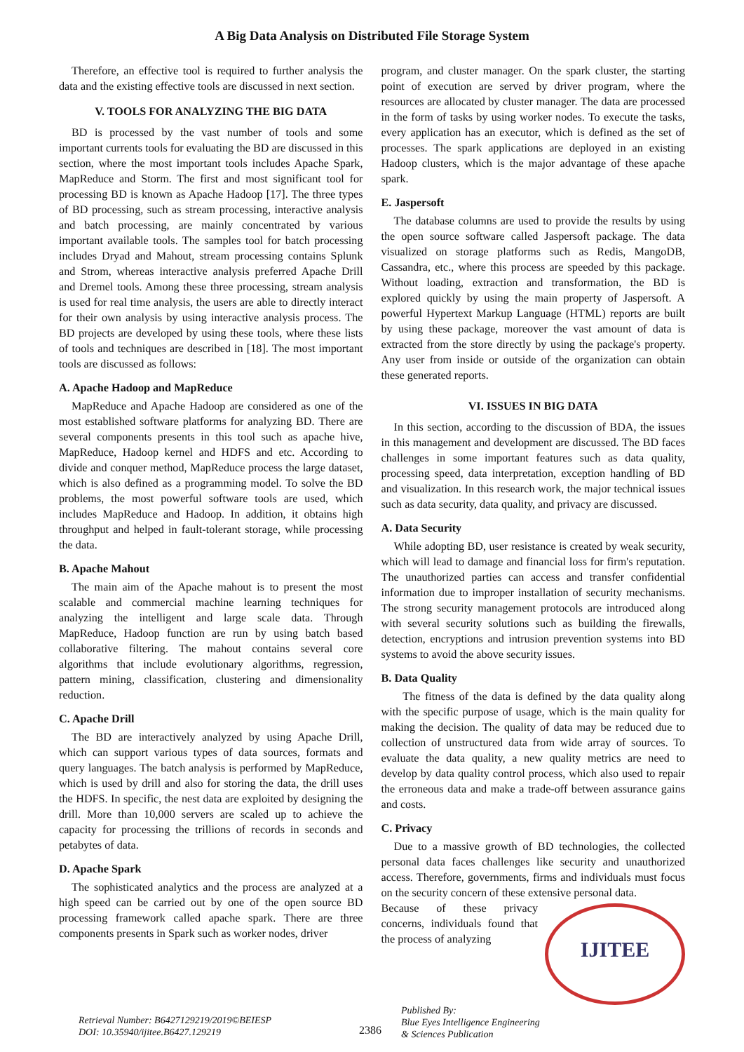A Big Data Analysis on Distributed File Storage System
Therefore, an effective tool is required to further analysis the data and the existing effective tools are discussed in next section.
V. TOOLS FOR ANALYZING THE BIG DATA
BD is processed by the vast number of tools and some important currents tools for evaluating the BD are discussed in this section, where the most important tools includes Apache Spark, MapReduce and Storm. The first and most significant tool for processing BD is known as Apache Hadoop [17]. The three types of BD processing, such as stream processing, interactive analysis and batch processing, are mainly concentrated by various important available tools. The samples tool for batch processing includes Dryad and Mahout, stream processing contains Splunk and Strom, whereas interactive analysis preferred Apache Drill and Dremel tools. Among these three processing, stream analysis is used for real time analysis, the users are able to directly interact for their own analysis by using interactive analysis process. The BD projects are developed by using these tools, where these lists of tools and techniques are described in [18]. The most important tools are discussed as follows:
A. Apache Hadoop and MapReduce
MapReduce and Apache Hadoop are considered as one of the most established software platforms for analyzing BD. There are several components presents in this tool such as apache hive, MapReduce, Hadoop kernel and HDFS and etc. According to divide and conquer method, MapReduce process the large dataset, which is also defined as a programming model. To solve the BD problems, the most powerful software tools are used, which includes MapReduce and Hadoop. In addition, it obtains high throughput and helped in fault-tolerant storage, while processing the data.
B. Apache Mahout
The main aim of the Apache mahout is to present the most scalable and commercial machine learning techniques for analyzing the intelligent and large scale data. Through MapReduce, Hadoop function are run by using batch based collaborative filtering. The mahout contains several core algorithms that include evolutionary algorithms, regression, pattern mining, classification, clustering and dimensionality reduction.
C. Apache Drill
The BD are interactively analyzed by using Apache Drill, which can support various types of data sources, formats and query languages. The batch analysis is performed by MapReduce, which is used by drill and also for storing the data, the drill uses the HDFS. In specific, the nest data are exploited by designing the drill. More than 10,000 servers are scaled up to achieve the capacity for processing the trillions of records in seconds and petabytes of data.
D. Apache Spark
The sophisticated analytics and the process are analyzed at a high speed can be carried out by one of the open source BD processing framework called apache spark. There are three components presents in Spark such as worker nodes, driver
program, and cluster manager. On the spark cluster, the starting point of execution are served by driver program, where the resources are allocated by cluster manager. The data are processed in the form of tasks by using worker nodes. To execute the tasks, every application has an executor, which is defined as the set of processes. The spark applications are deployed in an existing Hadoop clusters, which is the major advantage of these apache spark.
E. Jaspersoft
The database columns are used to provide the results by using the open source software called Jaspersoft package. The data visualized on storage platforms such as Redis, MangoDB, Cassandra, etc., where this process are speeded by this package. Without loading, extraction and transformation, the BD is explored quickly by using the main property of Jaspersoft. A powerful Hypertext Markup Language (HTML) reports are built by using these package, moreover the vast amount of data is extracted from the store directly by using the package's property. Any user from inside or outside of the organization can obtain these generated reports.
VI. ISSUES IN BIG DATA
In this section, according to the discussion of BDA, the issues in this management and development are discussed. The BD faces challenges in some important features such as data quality, processing speed, data interpretation, exception handling of BD and visualization. In this research work, the major technical issues such as data security, data quality, and privacy are discussed.
A. Data Security
While adopting BD, user resistance is created by weak security, which will lead to damage and financial loss for firm's reputation. The unauthorized parties can access and transfer confidential information due to improper installation of security mechanisms. The strong security management protocols are introduced along with several security solutions such as building the firewalls, detection, encryptions and intrusion prevention systems into BD systems to avoid the above security issues.
B. Data Quality
The fitness of the data is defined by the data quality along with the specific purpose of usage, which is the main quality for making the decision. The quality of data may be reduced due to collection of unstructured data from wide array of sources. To evaluate the data quality, a new quality metrics are need to develop by data quality control process, which also used to repair the erroneous data and make a trade-off between assurance gains and costs.
C. Privacy
Due to a massive growth of BD technologies, the collected personal data faces challenges like security and unauthorized access. Therefore, governments, firms and individuals must focus on the security concern of these extensive personal data.
IJITEE
Because of these privacy concerns, individuals found that the process of analyzing
Retrieval Number: B6427129219/2019©BEIESP
DOI: 10.35940/ijitee.B6427.129219
2386
Published By:
Blue Eyes Intelligence Engineering
& Sciences Publication